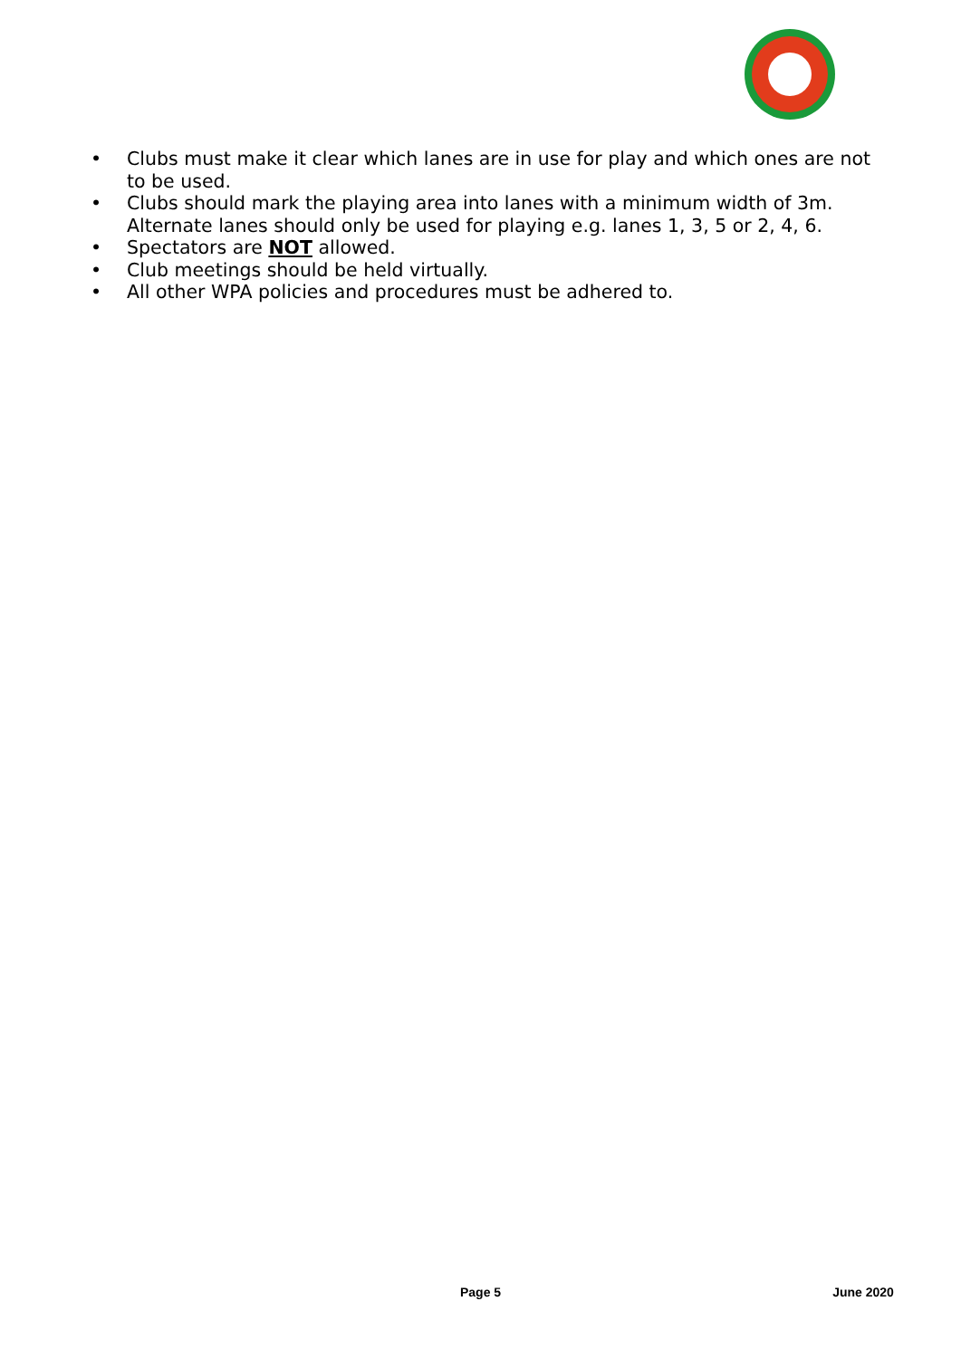• Clubs must make it clear which lanes are in use for play and which ones are not to be used.
• Clubs should mark the playing area into lanes with a minimum width of 3m. Alternate lanes should only be used for playing e.g. lanes 1, 3, 5 or 2, 4, 6.
• Spectators are NOT allowed.
• Club meetings should be held virtually.
• All other WPA policies and procedures must be adhered to.
Page 5 June 2020